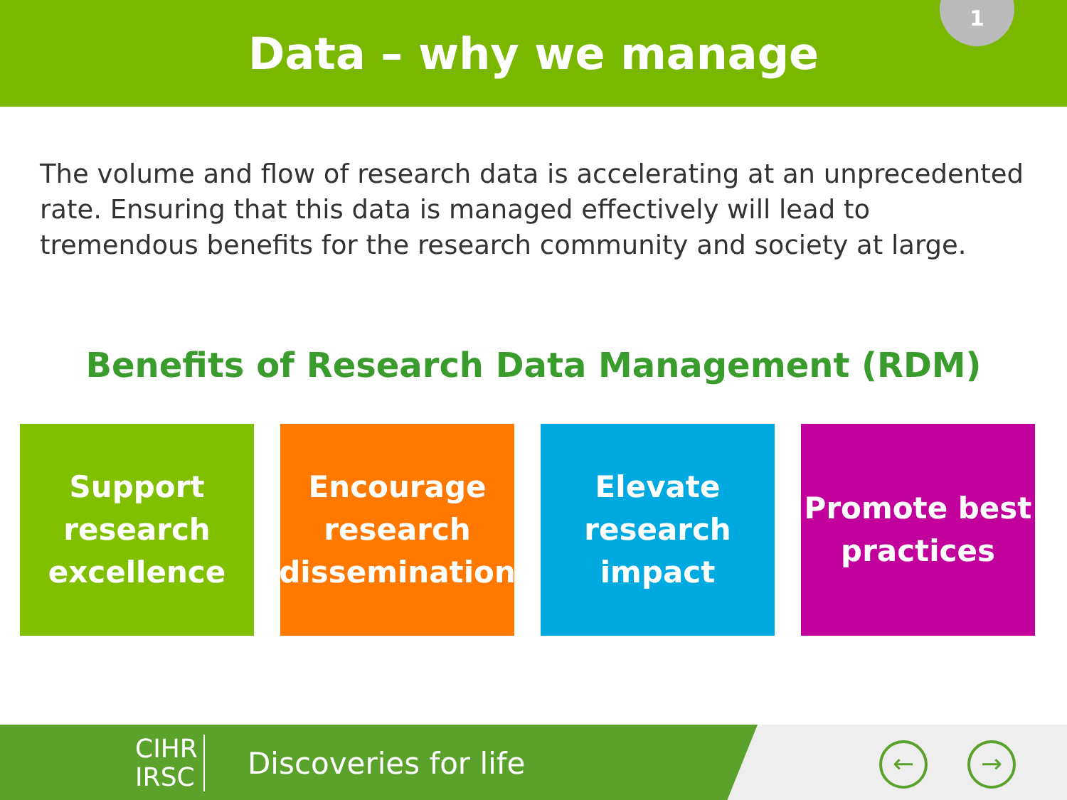Data – why we manage
1
The volume and flow of research data is accelerating at an unprecedented rate. Ensuring that this data is managed effectively will lead to tremendous benefits for the research community and society at large.
Benefits of Research Data Management (RDM)
Support
research
excellence
Encourage
research
dissemination
Elevate
research
impact
Promote best
practices
CIHR
IRSC
Discoveries for life ← →